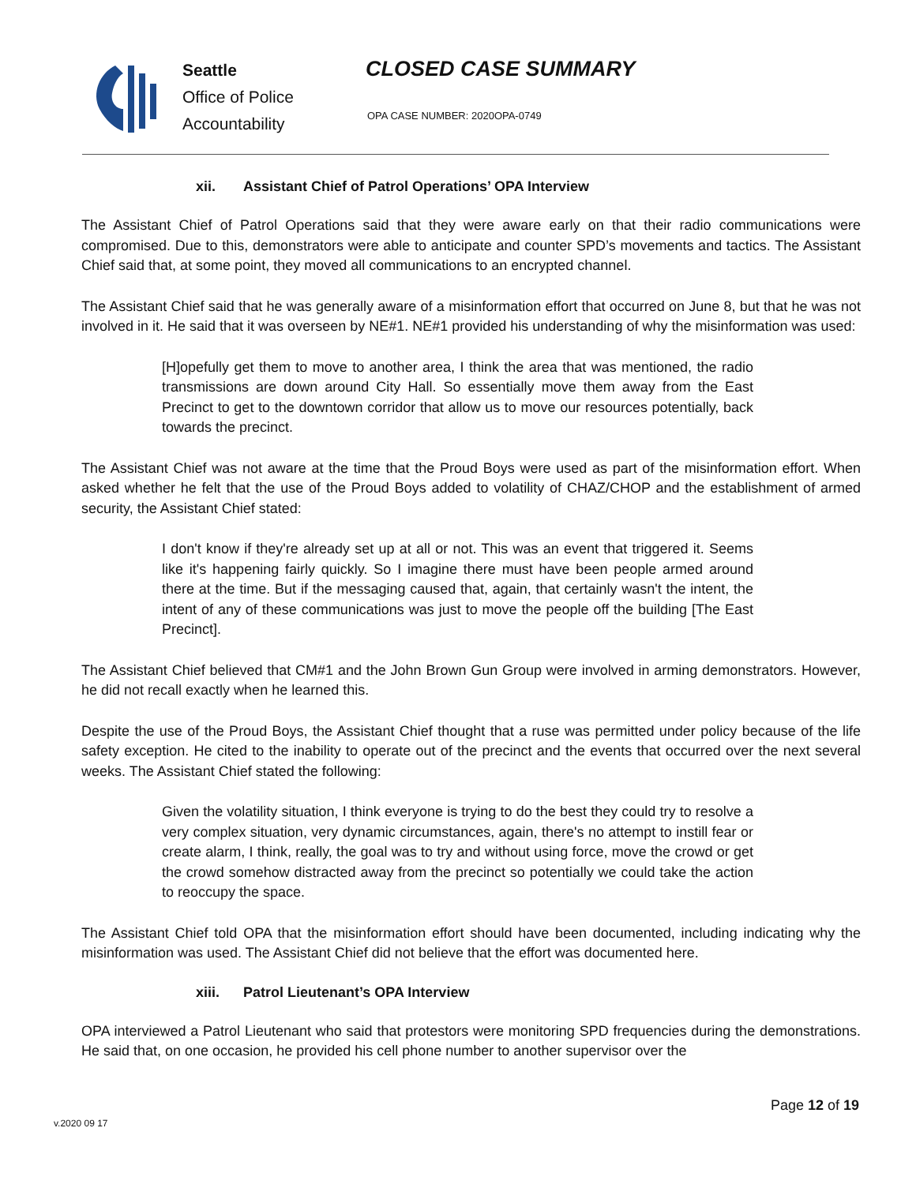Seattle
Office of Police
Accountability
CLOSED CASE SUMMARY
OPA CASE NUMBER: 2020OPA-0749
xii. Assistant Chief of Patrol Operations’ OPA Interview
The Assistant Chief of Patrol Operations said that they were aware early on that their radio communications were compromised. Due to this, demonstrators were able to anticipate and counter SPD’s movements and tactics. The Assistant Chief said that, at some point, they moved all communications to an encrypted channel.
The Assistant Chief said that he was generally aware of a misinformation effort that occurred on June 8, but that he was not involved in it. He said that it was overseen by NE#1. NE#1 provided his understanding of why the misinformation was used:
[H]opefully get them to move to another area, I think the area that was mentioned, the radio transmissions are down around City Hall. So essentially move them away from the East Precinct to get to the downtown corridor that allow us to move our resources potentially, back towards the precinct.
The Assistant Chief was not aware at the time that the Proud Boys were used as part of the misinformation effort. When asked whether he felt that the use of the Proud Boys added to volatility of CHAZ/CHOP and the establishment of armed security, the Assistant Chief stated:
I don't know if they're already set up at all or not. This was an event that triggered it. Seems like it's happening fairly quickly. So I imagine there must have been people armed around there at the time. But if the messaging caused that, again, that certainly wasn't the intent, the intent of any of these communications was just to move the people off the building [The East Precinct].
The Assistant Chief believed that CM#1 and the John Brown Gun Group were involved in arming demonstrators. However, he did not recall exactly when he learned this.
Despite the use of the Proud Boys, the Assistant Chief thought that a ruse was permitted under policy because of the life safety exception. He cited to the inability to operate out of the precinct and the events that occurred over the next several weeks. The Assistant Chief stated the following:
Given the volatility situation, I think everyone is trying to do the best they could try to resolve a very complex situation, very dynamic circumstances, again, there's no attempt to instill fear or create alarm, I think, really, the goal was to try and without using force, move the crowd or get the crowd somehow distracted away from the precinct so potentially we could take the action to reoccupy the space.
The Assistant Chief told OPA that the misinformation effort should have been documented, including indicating why the misinformation was used. The Assistant Chief did not believe that the effort was documented here.
xiii. Patrol Lieutenant’s OPA Interview
OPA interviewed a Patrol Lieutenant who said that protestors were monitoring SPD frequencies during the demonstrations. He said that, on one occasion, he provided his cell phone number to another supervisor over the
Page 12 of 19
v.2020 09 17